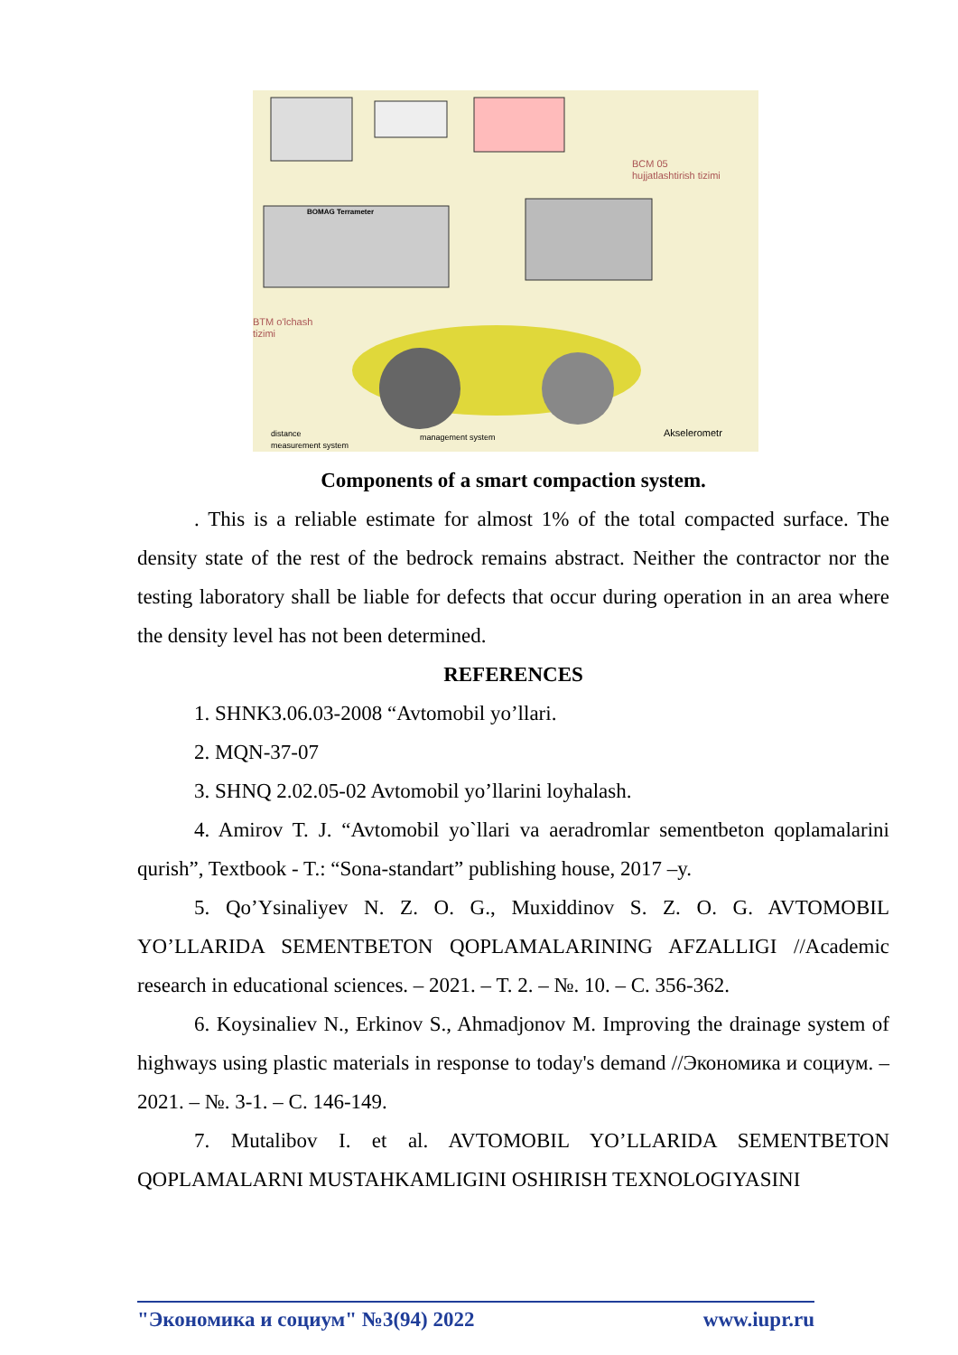BCM 05
hujjatlashtirish tizimi
BOMAG Terrameter
BTM o'lchash
tizimi
distance
measurement system
management system Akselerometr
Components of a smart compaction system.
. This is a reliable estimate for almost 1% of the total compacted surface. The density state of the rest of the bedrock remains abstract. Neither the contractor nor the testing laboratory shall be liable for defects that occur during operation in an area where the density level has not been determined.
REFERENCES
1. SHNK3.06.03-2008 “Avtomobil yo’llari.
2. MQN-37-07
3. SHNQ 2.02.05-02 Avtomobil yo’llarini loyhalash.
4. Amirov T. J. “Avtomobil yo`llari va aeradromlar sementbeton qoplamalarini qurish”, Textbook - T.: “Sona-standart” publishing house, 2017 –y.
5. Qo’Ysinaliyev N. Z. O. G., Muxiddinov S. Z. O. G. AVTOMOBIL YO’LLARIDA SEMENTBETON QOPLAMALARINING AFZALLIGI //Academic research in educational sciences. – 2021. – T. 2. – №. 10. – С. 356-362.
6. Koysinaliev N., Erkinov S., Ahmadjonov M. Improving the drainage system of highways using plastic materials in response to today's demand //Экономика и социум. – 2021. – №. 3-1. – С. 146-149.
7. Mutalibov I. et al. AVTOMOBIL YO’LLARIDA SEMENTBETON QOPLAMALARNI MUSTAHKAMLIGINI OSHIRISH TEXNOLOGIYASINI
"Экономика и социум" №3(94) 2022 www.iupr.ru